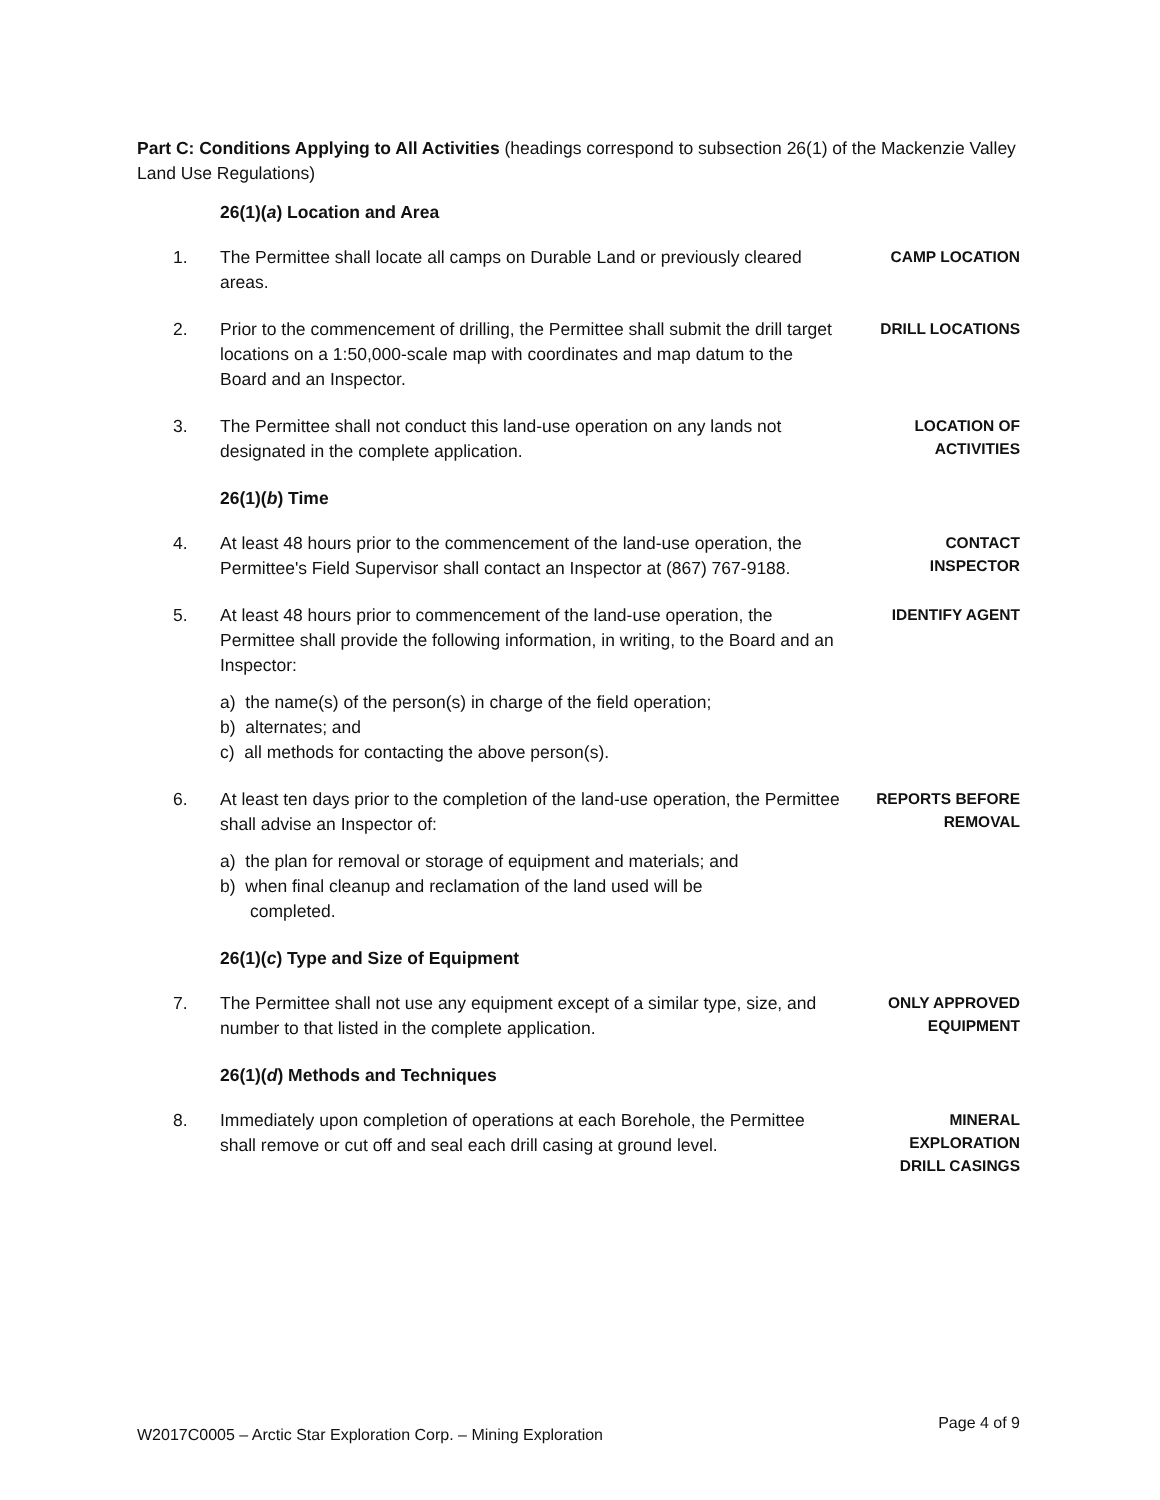Part C: Conditions Applying to All Activities (headings correspond to subsection 26(1) of the Mackenzie Valley Land Use Regulations)
26(1)(a) Location and Area
1. The Permittee shall locate all camps on Durable Land or previously cleared areas.
CAMP LOCATION
2. Prior to the commencement of drilling, the Permittee shall submit the drill target locations on a 1:50,000-scale map with coordinates and map datum to the Board and an Inspector.
DRILL LOCATIONS
3. The Permittee shall not conduct this land-use operation on any lands not designated in the complete application.
LOCATION OF
ACTIVITIES
26(1)(b) Time
4. At least 48 hours prior to the commencement of the land-use operation, the Permittee's Field Supervisor shall contact an Inspector at (867) 767-9188.
CONTACT
INSPECTOR
5. At least 48 hours prior to commencement of the land-use operation, the Permittee shall provide the following information, in writing, to the Board and an Inspector:
IDENTIFY AGENT
a) the name(s) of the person(s) in charge of the field operation;
b) alternates; and
c) all methods for contacting the above person(s).
6. At least ten days prior to the completion of the land-use operation, the Permittee shall advise an Inspector of:
REPORTS BEFORE
REMOVAL
a) the plan for removal or storage of equipment and materials; and
b) when final cleanup and reclamation of the land used will be completed.
26(1)(c) Type and Size of Equipment
7. The Permittee shall not use any equipment except of a similar type, size, and number to that listed in the complete application.
ONLY APPROVED
EQUIPMENT
26(1)(d) Methods and Techniques
8. Immediately upon completion of operations at each Borehole, the Permittee shall remove or cut off and seal each drill casing at ground level.
MINERAL
EXPLORATION
DRILL CASINGS
W2017C0005 – Arctic Star Exploration Corp. – Mining Exploration Page 4 of 9